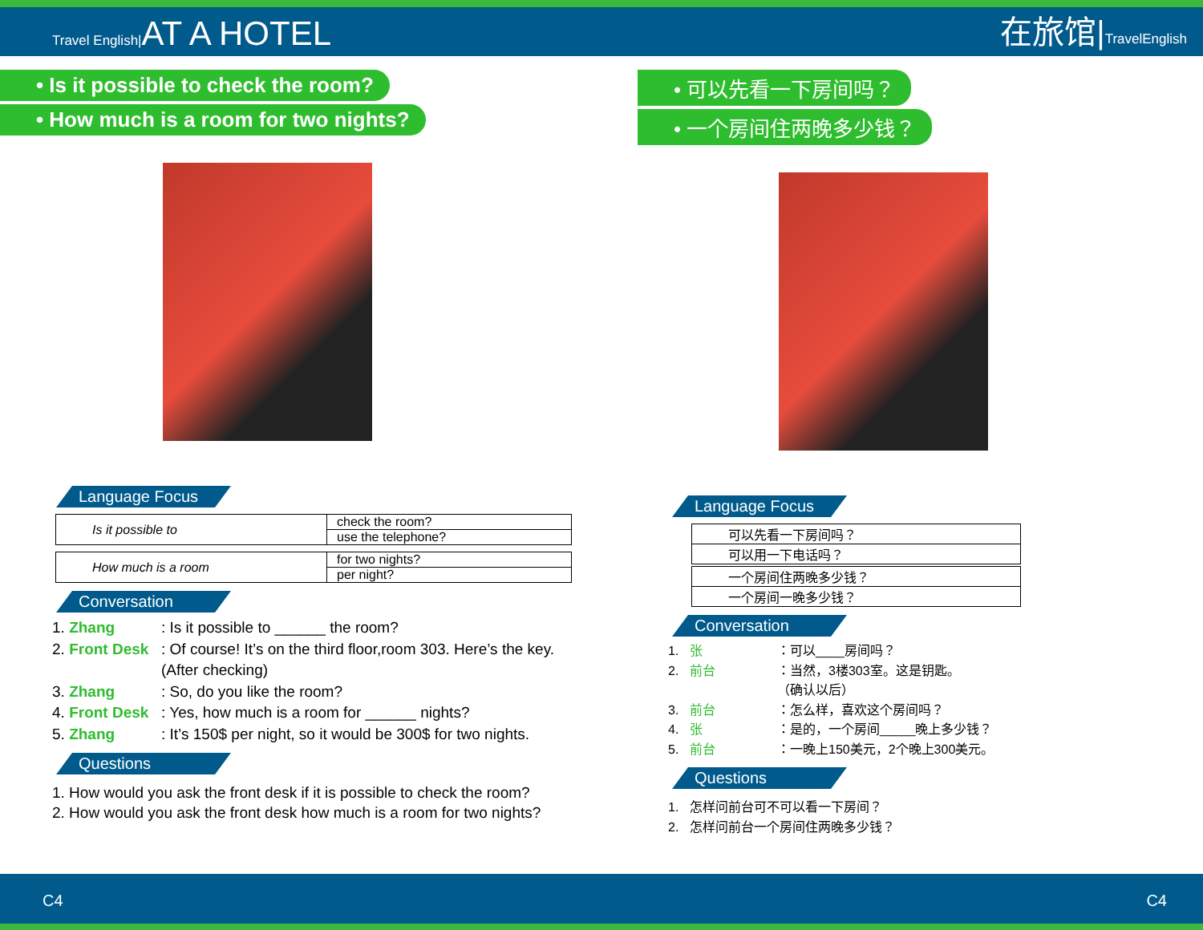Travel English|AT A HOTEL
在旅馆|TravelEnglish
• Is it possible to check the room?
• How much is a room for two nights?
Language Focus
| Is it possible to | check the room? |
| | use the telephone? |
| How much is a room | for two nights? |
| | per night? |
Conversation
1. Zhang: Is it possible to ______ the room?
2. Front Desk: Of course! It’s on the third floor,room 303. Here’s the key.
(After checking)
3. Zhang: So, do you like the room?
4. Front Desk: Yes, how much is a room for ______ nights?
5. Zhang: It’s 150$ per night, so it would be 300$ for two nights.
Questions
1. How would you ask the front desk if it is possible to check the room?
2. How would you ask the front desk how much is a room for two nights?
• 可以先看一下房间吗？
• 一个房间住两晚多少钱？
Language Focus
| 可以先看一下房间吗？ |
| 可以用一下电话吗？ |
| 一个房间住两晚多少钱？ |
| 一个房间一晚多少钱？ |
Conversation
1. 张 ：可以____房间吗？
2. 前台 ：当然，3楼303室。这是钥匙。
（确认以后）
3. 前台 ：怎么样，喜欢这个房间吗？
4. 张 ：是的，一个房间_____晚上多少钱？
5. 前台 ：一晚上150美元，2个晚上300美元。
Questions
1. 怎样问前台可不可以看一下房间？
2. 怎样问前台一个房间住两晚多少钱？
C4 C4